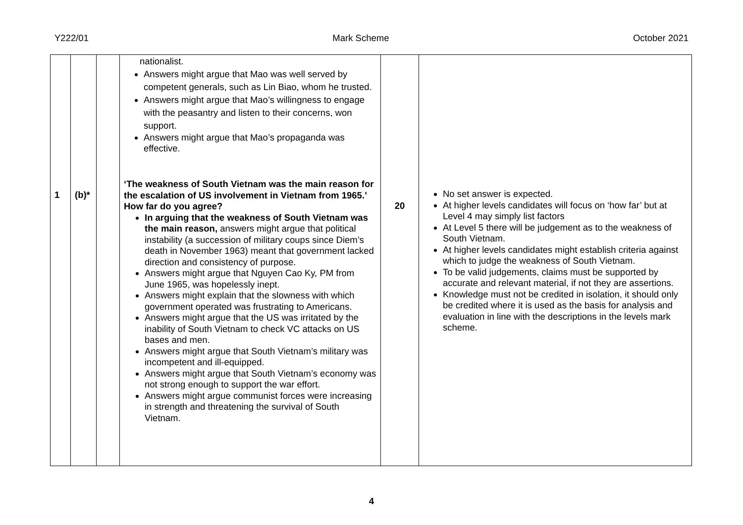Y222/01 Mark Scheme October 2021
| 1 | (b)* | | nationalist. Answers might argue that Mao was well served by competent generals, such as Lin Biao, whom he trusted. Answers might argue that Mao’s willingness to engage with the peasantry and listen to their concerns, won support. Answers might argue that Mao’s propaganda was effective. ‘The weakness of South Vietnam was the main reason for the escalation of US involvement in Vietnam from 1965.’ How far do you agree? In arguing that the weakness of South Vietnam was the main reason, answers might argue that political instability (a succession of military coups since Diem’s death in November 1963) meant that government lacked direction and consistency of purpose. Answers might argue that Nguyen Cao Ky, PM from June 1965, was hopelessly inept. Answers might explain that the slowness with which government operated was frustrating to Americans. Answers might argue that the US was irritated by the inability of South Vietnam to check VC attacks on US bases and men. Answers might argue that South Vietnam’s military was incompetent and ill-equipped. Answers might argue that South Vietnam’s economy was not strong enough to support the war effort. Answers might argue communist forces were increasing in strength and threatening the survival of South Vietnam. | 20 | No set answer is expected. At higher levels candidates will focus on ‘how far’ but at Level 4 may simply list factors At Level 5 there will be judgement as to the weakness of South Vietnam. At higher levels candidates might establish criteria against which to judge the weakness of South Vietnam. To be valid judgements, claims must be supported by accurate and relevant material, if not they are assertions. Knowledge must not be credited in isolation, it should only be credited where it is used as the basis for analysis and evaluation in line with the descriptions in the levels mark scheme. |
4